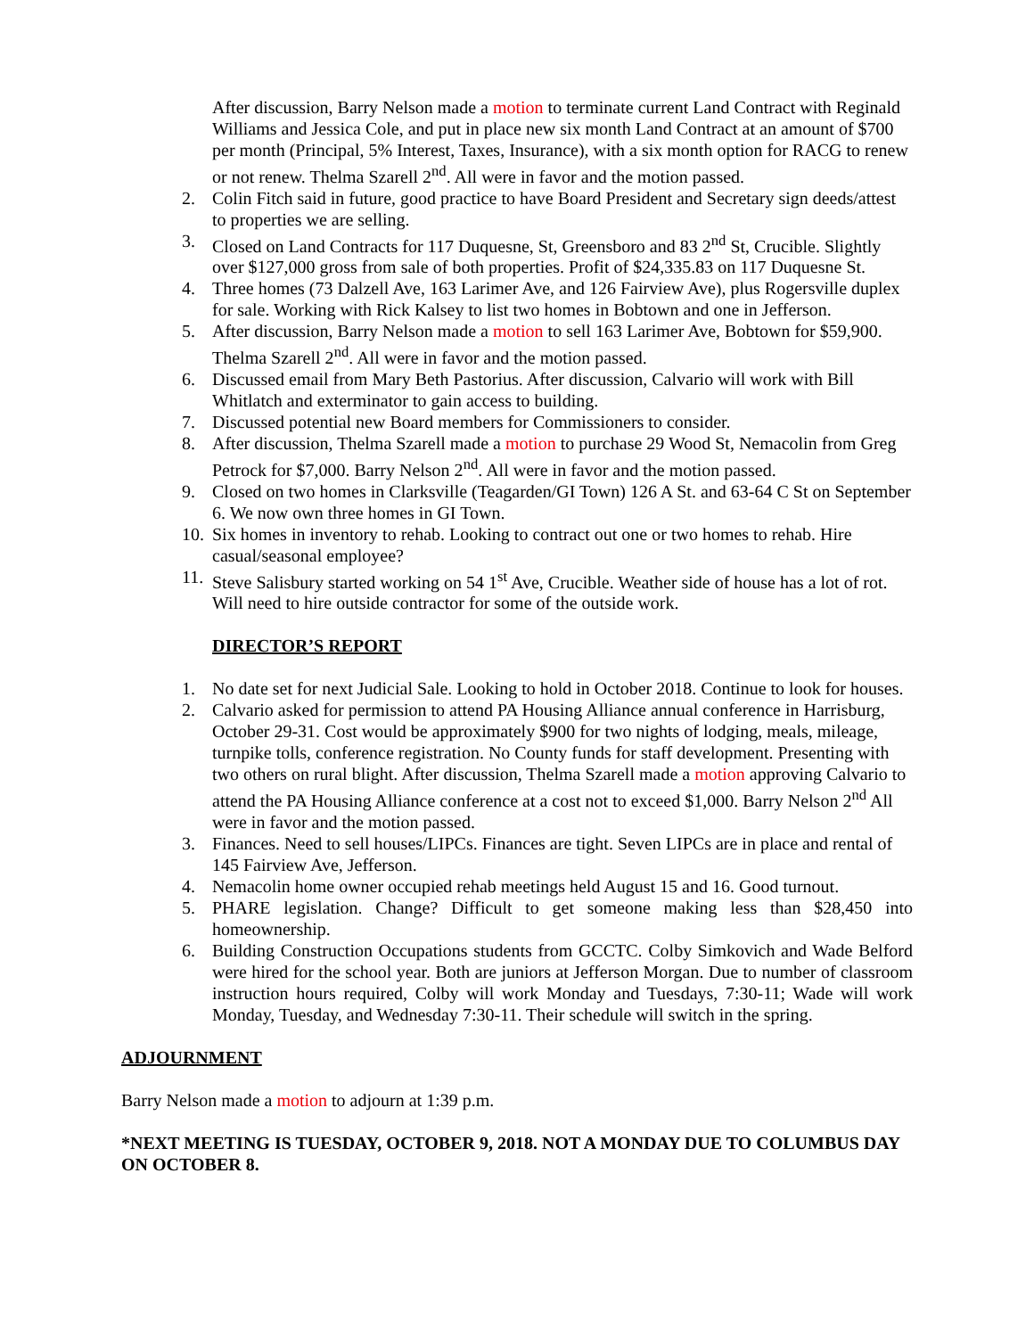After discussion, Barry Nelson made a motion to terminate current Land Contract with Reginald Williams and Jessica Cole, and put in place new six month Land Contract at an amount of $700 per month (Principal, 5% Interest, Taxes, Insurance), with a six month option for RACG to renew or not renew. Thelma Szarell 2<sup>nd</sup>. All were in favor and the motion passed.
2. Colin Fitch said in future, good practice to have Board President and Secretary sign deeds/attest to properties we are selling.
3. Closed on Land Contracts for 117 Duquesne, St, Greensboro and 83 2<sup>nd</sup> St, Crucible. Slightly over $127,000 gross from sale of both properties. Profit of $24,335.83 on 117 Duquesne St.
4. Three homes (73 Dalzell Ave, 163 Larimer Ave, and 126 Fairview Ave), plus Rogersville duplex for sale. Working with Rick Kalsey to list two homes in Bobtown and one in Jefferson.
5. After discussion, Barry Nelson made a motion to sell 163 Larimer Ave, Bobtown for $59,900. Thelma Szarell 2<sup>nd</sup>. All were in favor and the motion passed.
6. Discussed email from Mary Beth Pastorius. After discussion, Calvario will work with Bill Whitlatch and exterminator to gain access to building.
7. Discussed potential new Board members for Commissioners to consider.
8. After discussion, Thelma Szarell made a motion to purchase 29 Wood St, Nemacolin from Greg Petrock for $7,000. Barry Nelson 2<sup>nd</sup>. All were in favor and the motion passed.
9. Closed on two homes in Clarksville (Teagarden/GI Town) 126 A St. and 63-64 C St on September 6. We now own three homes in GI Town.
10. Six homes in inventory to rehab. Looking to contract out one or two homes to rehab. Hire casual/seasonal employee?
11. Steve Salisbury started working on 54 1<sup>st</sup> Ave, Crucible. Weather side of house has a lot of rot. Will need to hire outside contractor for some of the outside work.
DIRECTOR’S REPORT
1. No date set for next Judicial Sale. Looking to hold in October 2018. Continue to look for houses.
2. Calvario asked for permission to attend PA Housing Alliance annual conference in Harrisburg, October 29-31. Cost would be approximately $900 for two nights of lodging, meals, mileage, turnpike tolls, conference registration. No County funds for staff development. Presenting with two others on rural blight. After discussion, Thelma Szarell made a motion approving Calvario to attend the PA Housing Alliance conference at a cost not to exceed $1,000. Barry Nelson 2<sup>nd</sup> All were in favor and the motion passed.
3. Finances. Need to sell houses/LIPCs. Finances are tight. Seven LIPCs are in place and rental of 145 Fairview Ave, Jefferson.
4. Nemacolin home owner occupied rehab meetings held August 15 and 16. Good turnout.
5. PHARE legislation. Change? Difficult to get someone making less than $28,450 into homeownership.
6. Building Construction Occupations students from GCCTC. Colby Simkovich and Wade Belford were hired for the school year. Both are juniors at Jefferson Morgan. Due to number of classroom instruction hours required, Colby will work Monday and Tuesdays, 7:30-11; Wade will work Monday, Tuesday, and Wednesday 7:30-11. Their schedule will switch in the spring.
ADJOURNMENT
Barry Nelson made a motion to adjourn at 1:39 p.m.
*NEXT MEETING IS TUESDAY, OCTOBER 9, 2018. NOT A MONDAY DUE TO COLUMBUS DAY ON OCTOBER 8.